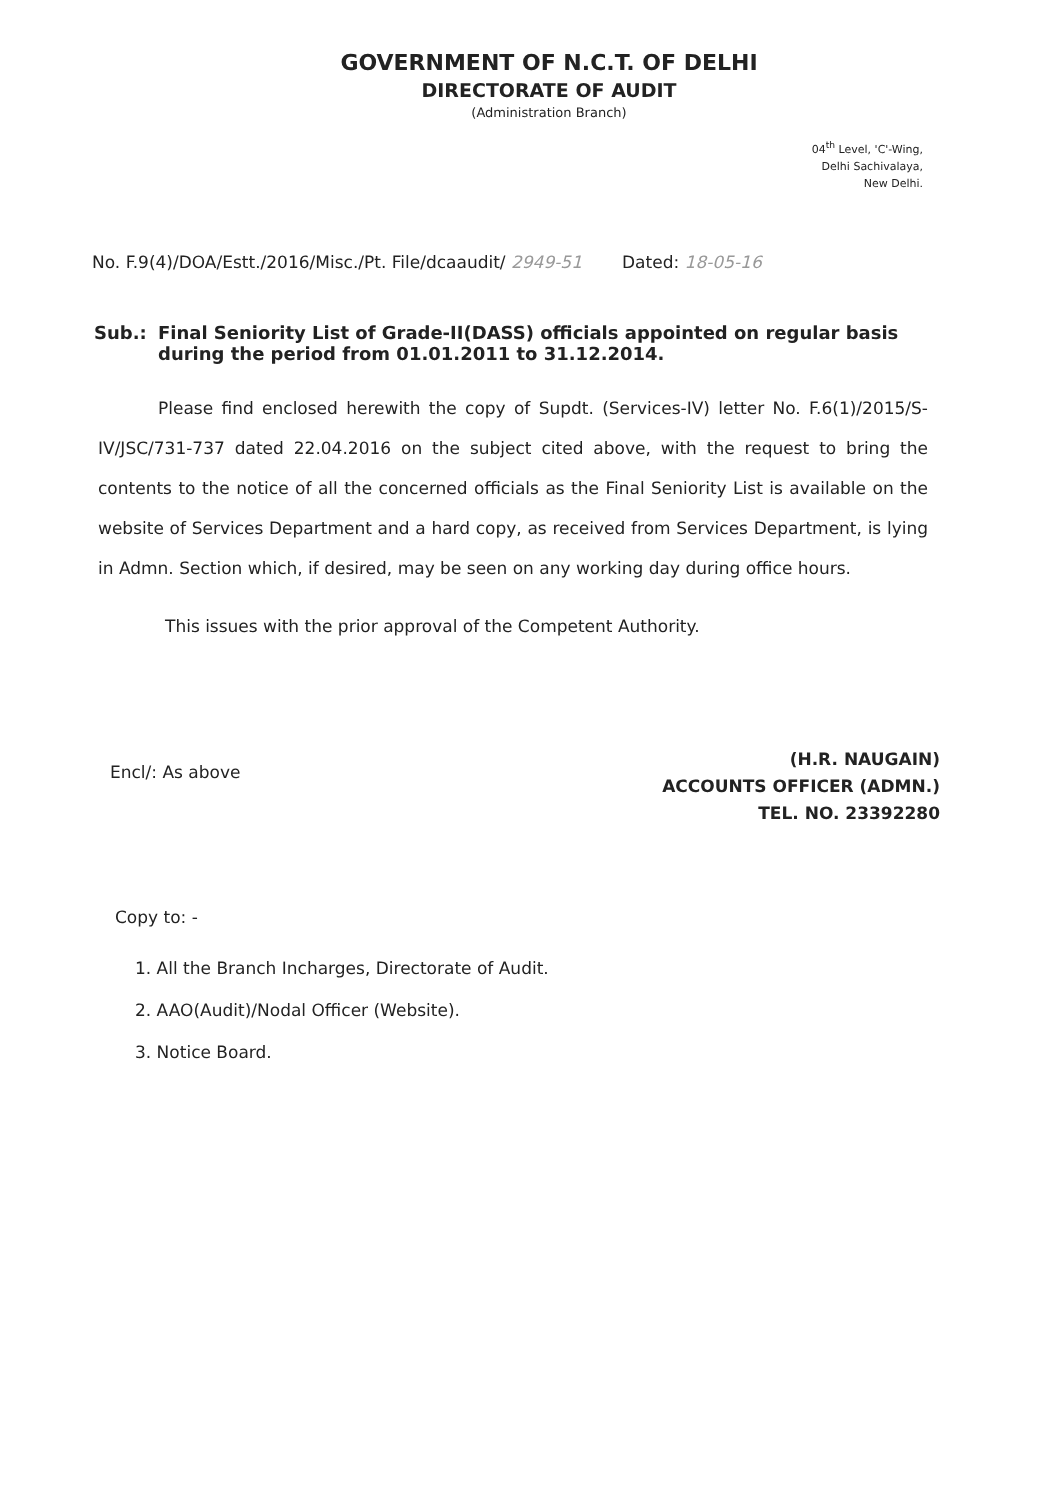GOVERNMENT OF N.C.T. OF DELHI
DIRECTORATE OF AUDIT
(Administration Branch)
04<sup>th</sup> Level, 'C'-Wing,
Delhi Sachivalaya,
New Delhi.
No. F.9(4)/DOA/Estt./2016/Misc./Pt. File/dcaaudit/ 2949-51 Dated: 18-05-16
Sub.: Final Seniority List of Grade-II(DASS) officials appointed on regular basis during the period from 01.01.2011 to 31.12.2014.
Please find enclosed herewith the copy of Supdt. (Services-IV) letter No. F.6(1)/2015/S-IV/JSC/731-737 dated 22.04.2016 on the subject cited above, with the request to bring the contents to the notice of all the concerned officials as the Final Seniority List is available on the website of Services Department and a hard copy, as received from Services Department, is lying in Admn. Section which, if desired, may be seen on any working day during office hours.
This issues with the prior approval of the Competent Authority.
Encl/: As above
(H.R. NAUGAIN)
ACCOUNTS OFFICER (ADMN.)
TEL. NO. 23392280
Copy to: -
1. All the Branch Incharges, Directorate of Audit.
2. AAO(Audit)/Nodal Officer (Website).
3. Notice Board.